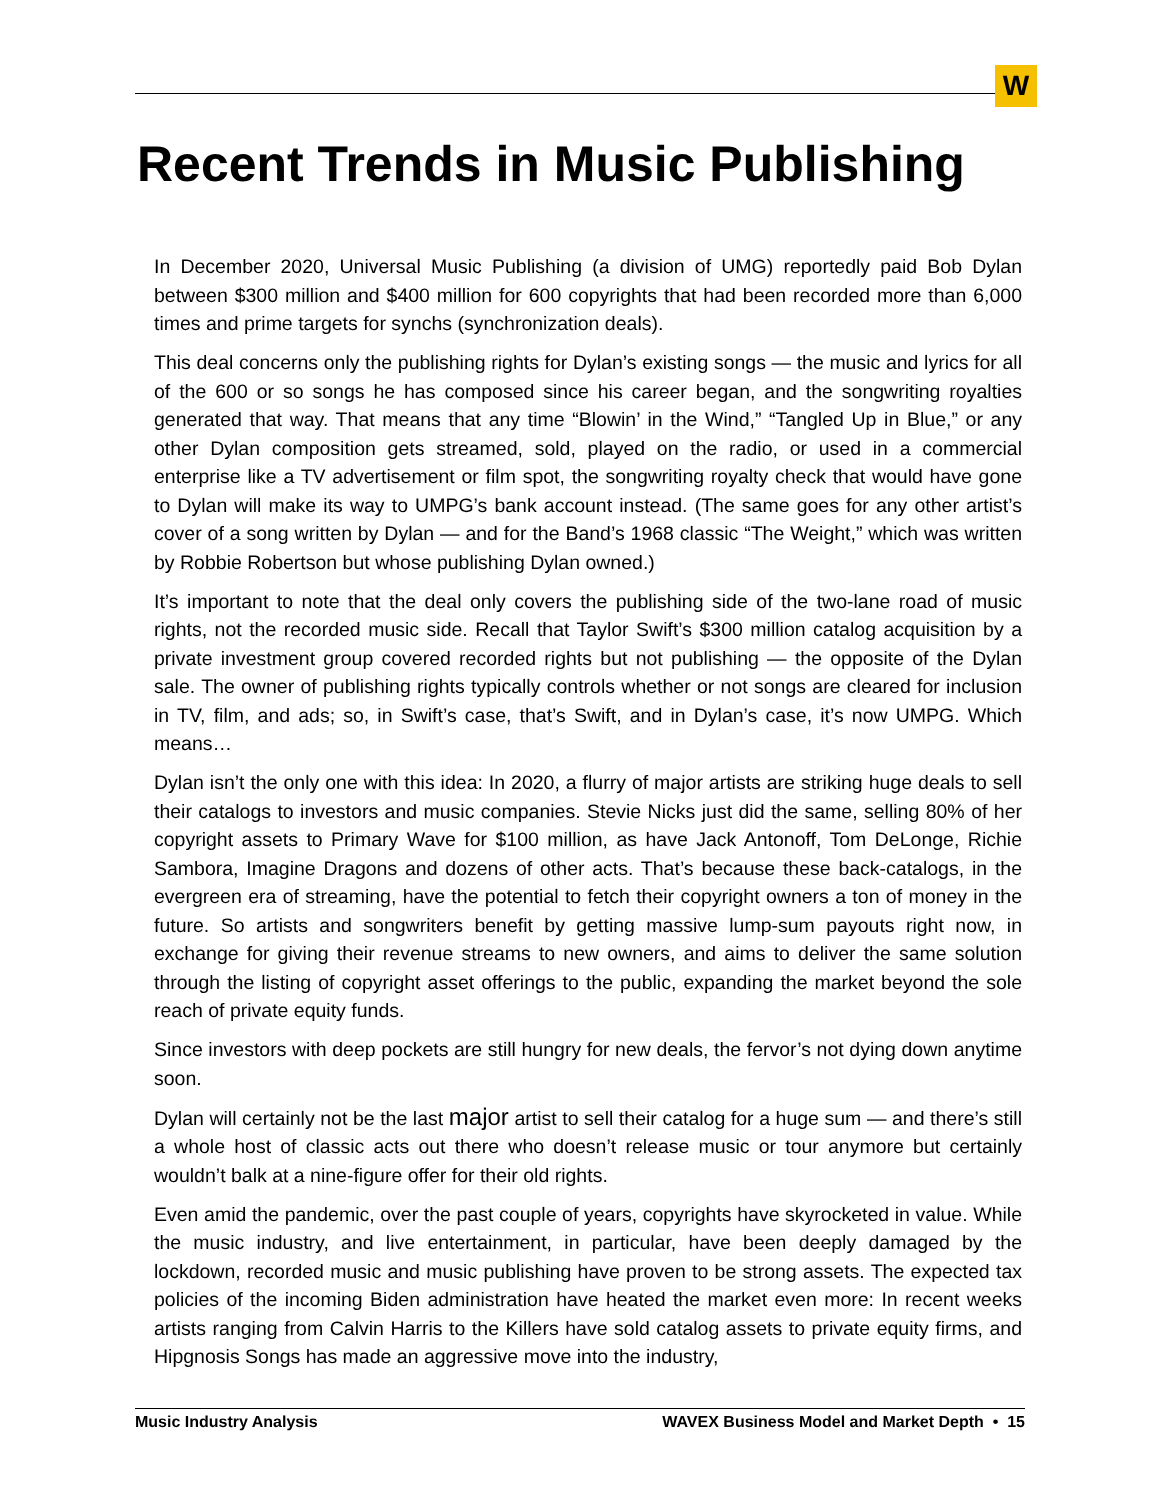W
Recent Trends in Music Publishing
In December 2020, Universal Music Publishing (a division of UMG) reportedly paid Bob Dylan between $300 million and $400 million for 600 copyrights that had been recorded more than 6,000 times and prime targets for synchs (synchronization deals).
This deal concerns only the publishing rights for Dylan’s existing songs — the music and lyrics for all of the 600 or so songs he has composed since his career began, and the songwriting royalties generated that way. That means that any time “Blowin’ in the Wind,” “Tangled Up in Blue,” or any other Dylan composition gets streamed, sold, played on the radio, or used in a commercial enterprise like a TV advertisement or film spot, the songwriting royalty check that would have gone to Dylan will make its way to UMPG’s bank account instead. (The same goes for any other artist’s cover of a song written by Dylan — and for the Band’s 1968 classic “The Weight,” which was written by Robbie Robertson but whose publishing Dylan owned.)
It’s important to note that the deal only covers the publishing side of the two-lane road of music rights, not the recorded music side. Recall that Taylor Swift’s $300 million catalog acquisition by a private investment group covered recorded rights but not publishing — the opposite of the Dylan sale. The owner of publishing rights typically controls whether or not songs are cleared for inclusion in TV, film, and ads; so, in Swift’s case, that’s Swift, and in Dylan’s case, it’s now UMPG. Which means…
Dylan isn’t the only one with this idea: In 2020, a flurry of major artists are striking huge deals to sell their catalogs to investors and music companies. Stevie Nicks just did the same, selling 80% of her copyright assets to Primary Wave for $100 million, as have Jack Antonoff, Tom DeLonge, Richie Sambora, Imagine Dragons and dozens of other acts. That’s because these back-catalogs, in the evergreen era of streaming, have the potential to fetch their copyright owners a ton of money in the future. So artists and songwriters benefit by getting massive lump-sum payouts right now, in exchange for giving their revenue streams to new owners, and aims to deliver the same solution through the listing of copyright asset offerings to the public, expanding the market beyond the sole reach of private equity funds.
Since investors with deep pockets are still hungry for new deals, the fervor’s not dying down anytime soon.
Dylan will certainly not be the last major artist to sell their catalog for a huge sum — and there’s still a whole host of classic acts out there who doesn’t release music or tour anymore but certainly wouldn’t balk at a nine-figure offer for their old rights.
Even amid the pandemic, over the past couple of years, copyrights have skyrocketed in value. While the music industry, and live entertainment, in particular, have been deeply damaged by the lockdown, recorded music and music publishing have proven to be strong assets. The expected tax policies of the incoming Biden administration have heated the market even more: In recent weeks artists ranging from Calvin Harris to the Killers have sold catalog assets to private equity firms, and Hipgnosis Songs has made an aggressive move into the industry,
Music Industry Analysis WAVEX Business Model and Market Depth • 15